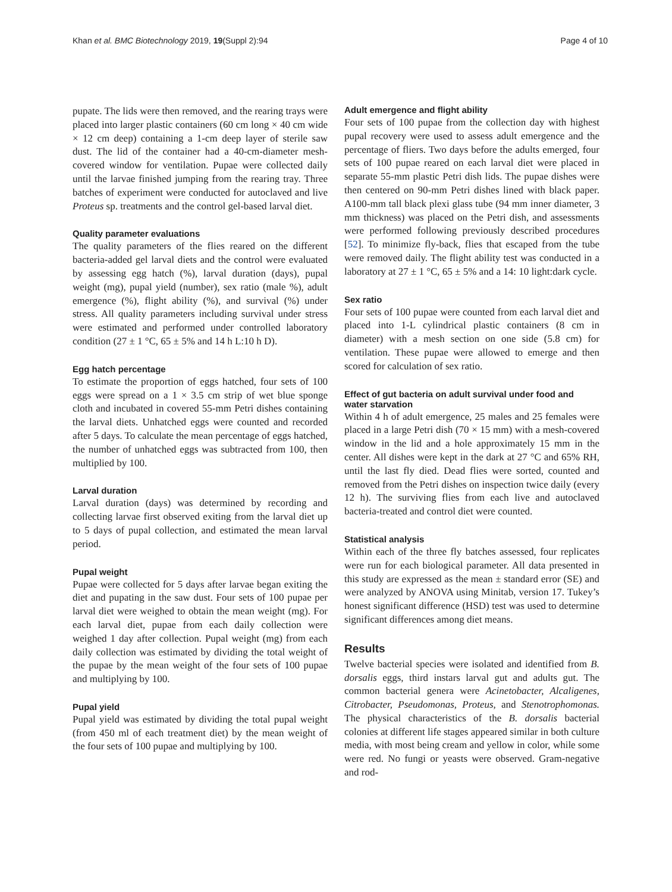Khan et al. BMC Biotechnology 2019, 19(Suppl 2):94 Page 4 of 10
pupate. The lids were then removed, and the rearing trays were placed into larger plastic containers (60 cm long × 40 cm wide × 12 cm deep) containing a 1-cm deep layer of sterile saw dust. The lid of the container had a 40-cm-diameter mesh-covered window for ventilation. Pupae were collected daily until the larvae finished jumping from the rearing tray. Three batches of experiment were conducted for autoclaved and live Proteus sp. treatments and the control gel-based larval diet.
Quality parameter evaluations
The quality parameters of the flies reared on the different bacteria-added gel larval diets and the control were evaluated by assessing egg hatch (%), larval duration (days), pupal weight (mg), pupal yield (number), sex ratio (male %), adult emergence (%), flight ability (%), and survival (%) under stress. All quality parameters including survival under stress were estimated and performed under controlled laboratory condition (27 ± 1 °C, 65 ± 5% and 14 h L:10 h D).
Egg hatch percentage
To estimate the proportion of eggs hatched, four sets of 100 eggs were spread on a 1 × 3.5 cm strip of wet blue sponge cloth and incubated in covered 55-mm Petri dishes containing the larval diets. Unhatched eggs were counted and recorded after 5 days. To calculate the mean percentage of eggs hatched, the number of unhatched eggs was subtracted from 100, then multiplied by 100.
Larval duration
Larval duration (days) was determined by recording and collecting larvae first observed exiting from the larval diet up to 5 days of pupal collection, and estimated the mean larval period.
Pupal weight
Pupae were collected for 5 days after larvae began exiting the diet and pupating in the saw dust. Four sets of 100 pupae per larval diet were weighed to obtain the mean weight (mg). For each larval diet, pupae from each daily collection were weighed 1 day after collection. Pupal weight (mg) from each daily collection was estimated by dividing the total weight of the pupae by the mean weight of the four sets of 100 pupae and multiplying by 100.
Pupal yield
Pupal yield was estimated by dividing the total pupal weight (from 450 ml of each treatment diet) by the mean weight of the four sets of 100 pupae and multiplying by 100.
Adult emergence and flight ability
Four sets of 100 pupae from the collection day with highest pupal recovery were used to assess adult emergence and the percentage of fliers. Two days before the adults emerged, four sets of 100 pupae reared on each larval diet were placed in separate 55-mm plastic Petri dish lids. The pupae dishes were then centered on 90-mm Petri dishes lined with black paper. A100-mm tall black plexi glass tube (94 mm inner diameter, 3 mm thickness) was placed on the Petri dish, and assessments were performed following previously described procedures [52]. To minimize fly-back, flies that escaped from the tube were removed daily. The flight ability test was conducted in a laboratory at 27 ± 1 °C, 65 ± 5% and a 14: 10 light:dark cycle.
Sex ratio
Four sets of 100 pupae were counted from each larval diet and placed into 1-L cylindrical plastic containers (8 cm in diameter) with a mesh section on one side (5.8 cm) for ventilation. These pupae were allowed to emerge and then scored for calculation of sex ratio.
Effect of gut bacteria on adult survival under food and water starvation
Within 4 h of adult emergence, 25 males and 25 females were placed in a large Petri dish (70 × 15 mm) with a mesh-covered window in the lid and a hole approximately 15 mm in the center. All dishes were kept in the dark at 27 °C and 65% RH, until the last fly died. Dead flies were sorted, counted and removed from the Petri dishes on inspection twice daily (every 12 h). The surviving flies from each live and autoclaved bacteria-treated and control diet were counted.
Statistical analysis
Within each of the three fly batches assessed, four replicates were run for each biological parameter. All data presented in this study are expressed as the mean ± standard error (SE) and were analyzed by ANOVA using Minitab, version 17. Tukey’s honest significant difference (HSD) test was used to determine significant differences among diet means.
Results
Twelve bacterial species were isolated and identified from B. dorsalis eggs, third instars larval gut and adults gut. The common bacterial genera were Acinetobacter, Alcaligenes, Citrobacter, Pseudomonas, Proteus, and Stenotrophomonas. The physical characteristics of the B. dorsalis bacterial colonies at different life stages appeared similar in both culture media, with most being cream and yellow in color, while some were red. No fungi or yeasts were observed. Gram-negative and rod-